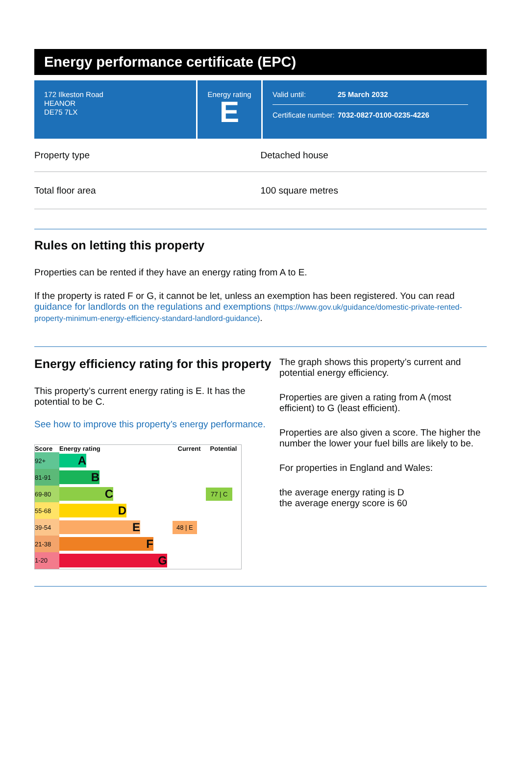Energy performance certificate (EPC)
172 Ilkeston Road
HEANOR
DE75 7LX
Energy rating
E
Valid until: 25 March 2032
Certificate number: 7032-0827-0100-0235-4226
Property type Detached house
Total floor area 100 square metres
Rules on letting this property
Properties can be rented if they have an energy rating from A to E.
If the property is rated F or G, it cannot be let, unless an exemption has been registered. You can read guidance for landlords on the regulations and exemptions (https://www.gov.uk/guidance/domestic-private-rented-property-minimum-energy-efficiency-standard-landlord-guidance).
Energy efficiency rating for this property
This property’s current energy rating is E. It has the potential to be C.
See how to improve this property’s energy performance.
| Score | Energy rating | Current | Potential |
| --- | --- | --- | --- |
| 92+ | A | | |
| 81-91 | B | | |
| 69-80 | C | | 77 / C |
| 55-68 | D | | |
| 39-54 | E | 48 / E | |
| 21-38 | F | | |
| 1-20 | G | | |
The graph shows this property’s current and potential energy efficiency.
Properties are given a rating from A (most efficient) to G (least efficient).
Properties are also given a score. The higher the number the lower your fuel bills are likely to be.
For properties in England and Wales:
the average energy rating is D
the average energy score is 60